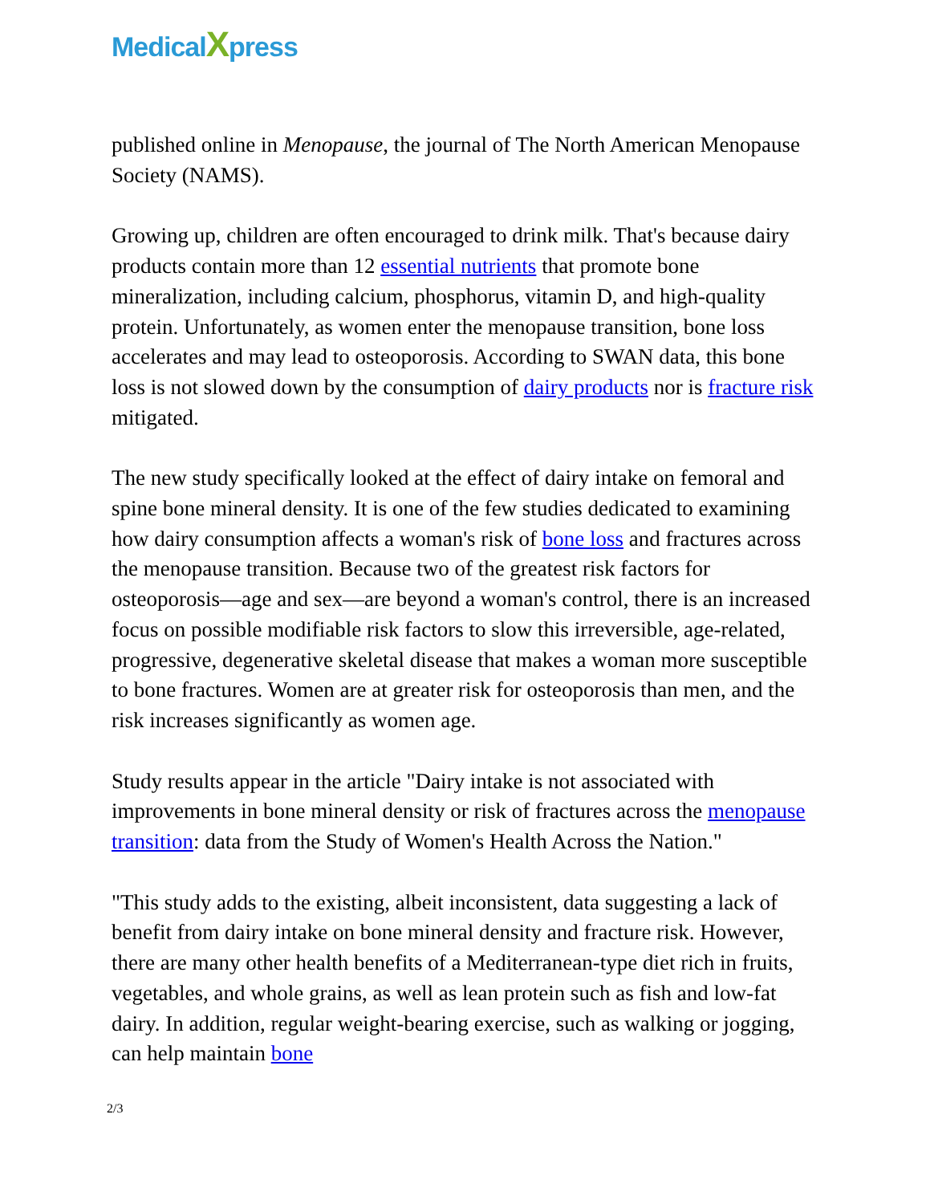MedicalXpress
published online in Menopause, the journal of The North American Menopause Society (NAMS).
Growing up, children are often encouraged to drink milk. That's because dairy products contain more than 12 essential nutrients that promote bone mineralization, including calcium, phosphorus, vitamin D, and high-quality protein. Unfortunately, as women enter the menopause transition, bone loss accelerates and may lead to osteoporosis. According to SWAN data, this bone loss is not slowed down by the consumption of dairy products nor is fracture risk mitigated.
The new study specifically looked at the effect of dairy intake on femoral and spine bone mineral density. It is one of the few studies dedicated to examining how dairy consumption affects a woman's risk of bone loss and fractures across the menopause transition. Because two of the greatest risk factors for osteoporosis—age and sex—are beyond a woman's control, there is an increased focus on possible modifiable risk factors to slow this irreversible, age-related, progressive, degenerative skeletal disease that makes a woman more susceptible to bone fractures. Women are at greater risk for osteoporosis than men, and the risk increases significantly as women age.
Study results appear in the article "Dairy intake is not associated with improvements in bone mineral density or risk of fractures across the menopause transition: data from the Study of Women's Health Across the Nation."
"This study adds to the existing, albeit inconsistent, data suggesting a lack of benefit from dairy intake on bone mineral density and fracture risk. However, there are many other health benefits of a Mediterranean-type diet rich in fruits, vegetables, and whole grains, as well as lean protein such as fish and low-fat dairy. In addition, regular weight-bearing exercise, such as walking or jogging, can help maintain bone
2/3